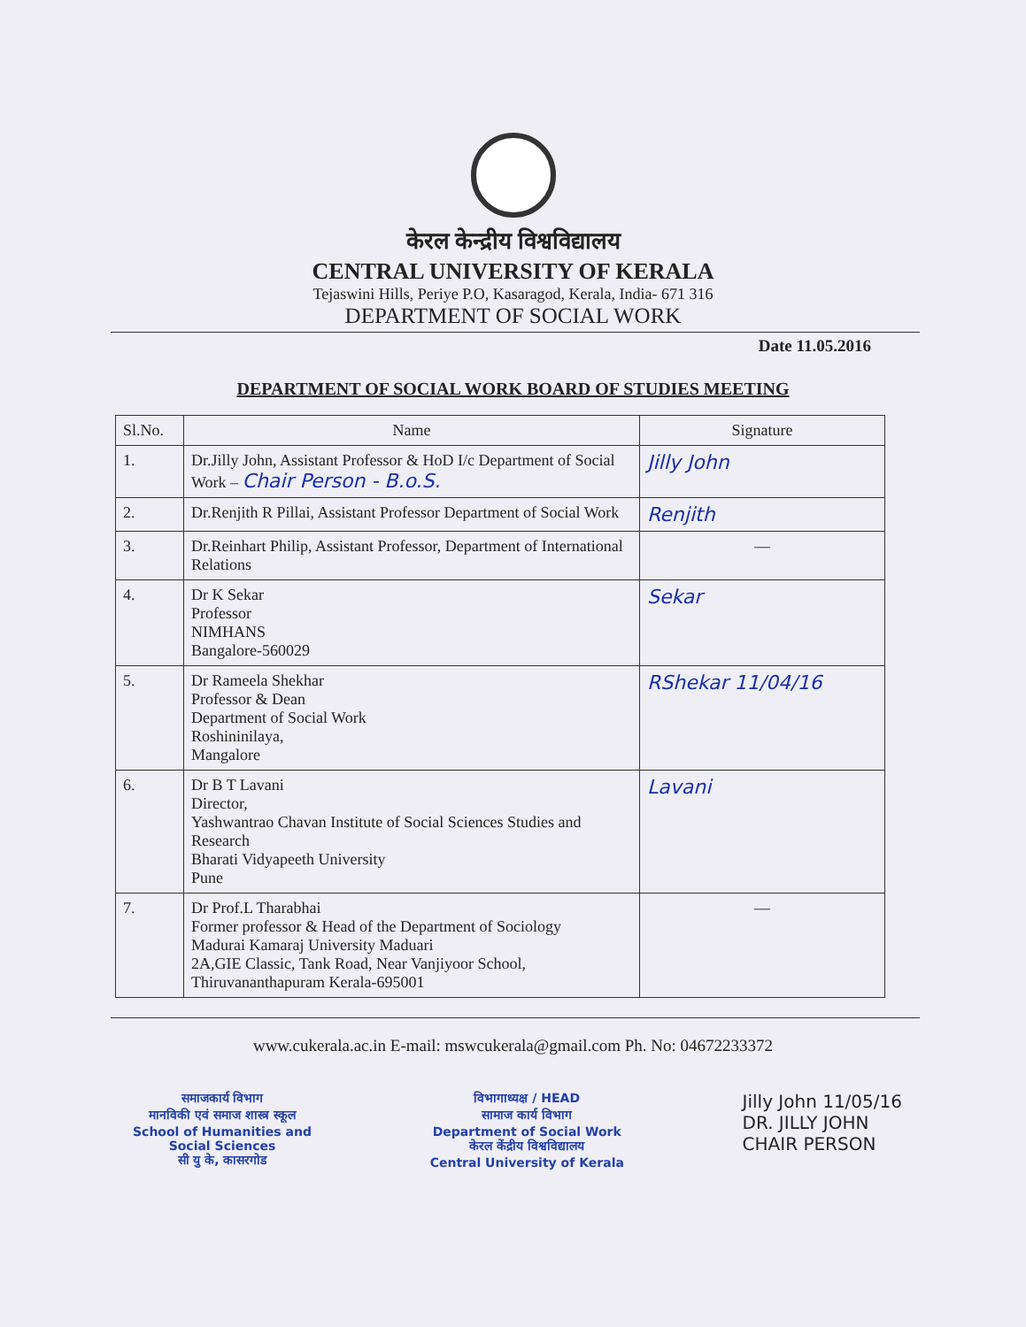केरल केन्द्रीय विश्वविद्यालय
CENTRAL UNIVERSITY OF KERALA
Tejaswini Hills, Periye P.O, Kasaragod, Kerala, India- 671 316
DEPARTMENT OF SOCIAL WORK
Date 11.05.2016
DEPARTMENT OF SOCIAL WORK BOARD OF STUDIES MEETING
| Sl.No. | Name | Signature |
| --- | --- | --- |
| 1. | Dr.Jilly John, Assistant Professor & HoD I/c Department of Social Work – Chair Person - B.o.S. | Jilly John |
| 2. | Dr.Renjith R Pillai, Assistant Professor Department of Social Work | Renjith |
| 3. | Dr.Reinhart Philip, Assistant Professor, Department of International Relations | — |
| 4. | Dr K Sekar Professor NIMHANS Bangalore-560029 | Sekar |
| 5. | Dr Rameela Shekhar Professor & Dean Department of Social Work Roshininilaya, Mangalore | RShekar 11/04/16 |
| 6. | Dr B T Lavani Director, Yashwantrao Chavan Institute of Social Sciences Studies and Research Bharati Vidyapeeth University Pune | Lavani |
| 7. | Dr Prof.L Tharabhai Former professor & Head of the Department of Sociology Madurai Kamaraj University Maduari 2A,GIE Classic, Tank Road, Near Vanjiyoor School, Thiruvananthapuram Kerala-695001 | — |
www.cukerala.ac.in E-mail: mswcukerala@gmail.com Ph. No: 04672233372
समाजकार्य विभाग
मानविकी एवं समाज शास्त्र स्कूल
School of Humanities and
Social Sciences
सी यु के, कासरगोड
विभागाध्यक्ष / HEAD
सामाज कार्य विभाग
Department of Social Work
केरल केंद्रीय विश्वविद्यालय
Central University of Kerala
Jilly John 11/05/16
DR. JILLY JOHN
CHAIR PERSON